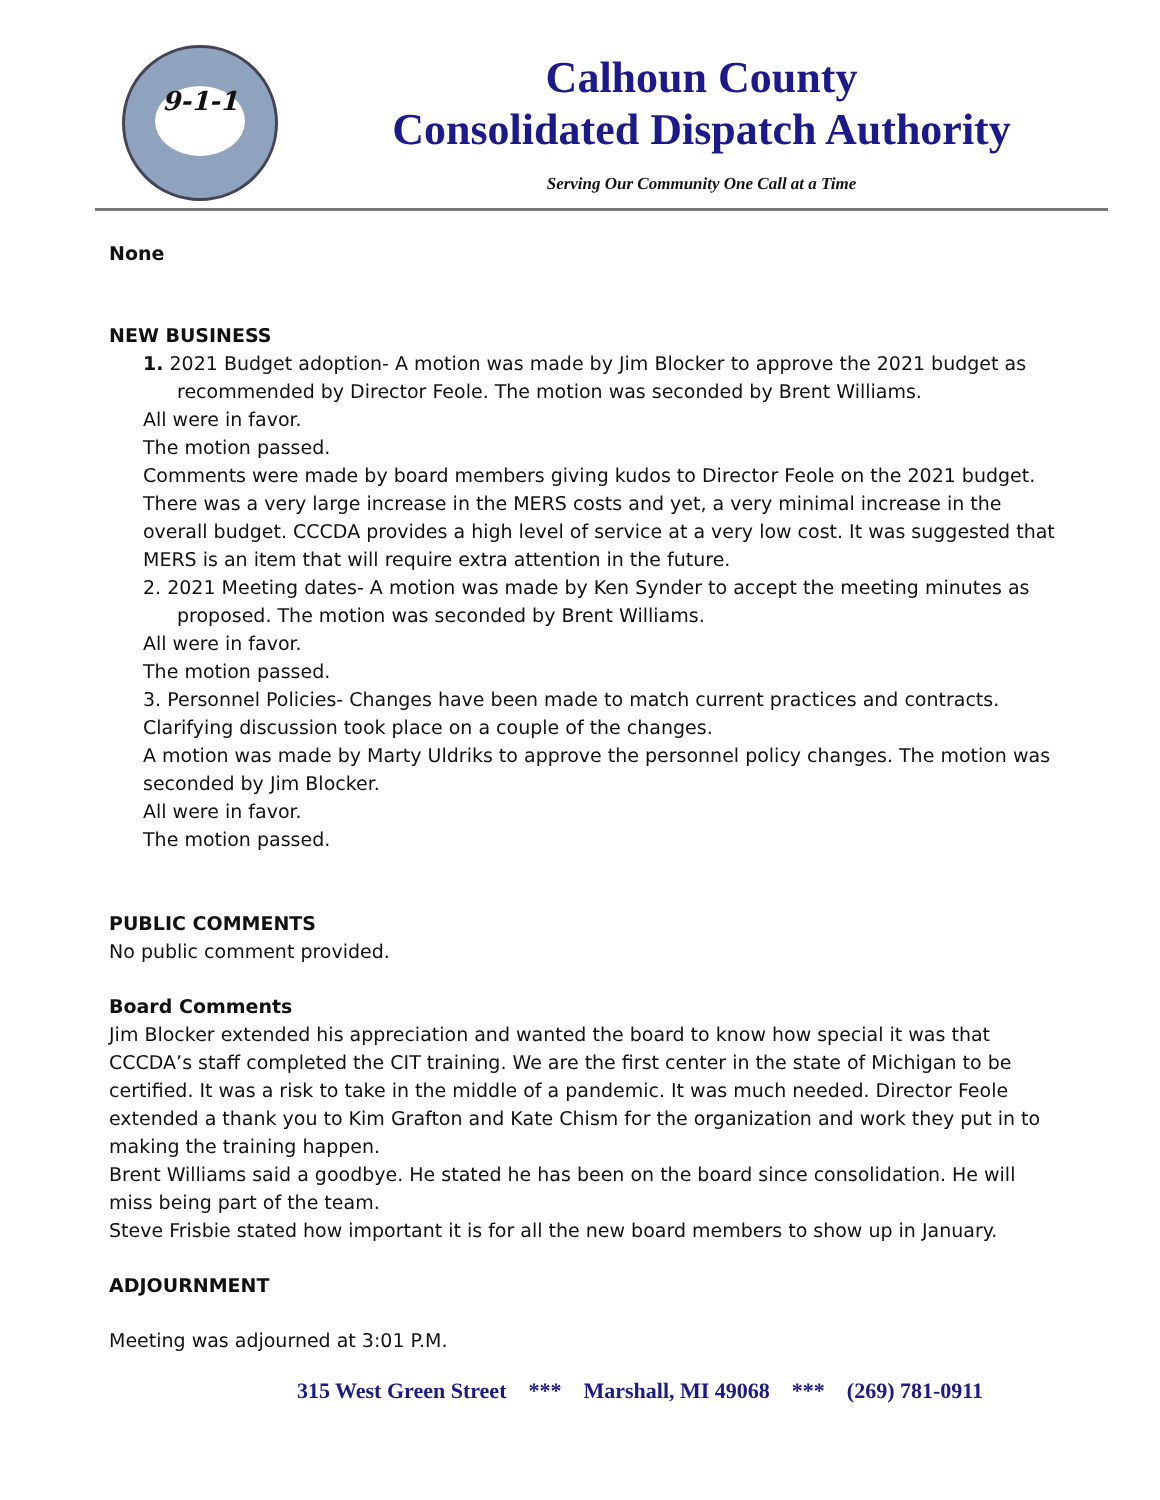9-1-1
Calhoun County
Consolidated Dispatch Authority
Serving Our Community One Call at a Time
None
NEW BUSINESS
1. 2021 Budget adoption- A motion was made by Jim Blocker to approve the 2021 budget as recommended by Director Feole. The motion was seconded by Brent Williams.
All were in favor.
The motion passed.
Comments were made by board members giving kudos to Director Feole on the 2021 budget. There was a very large increase in the MERS costs and yet, a very minimal increase in the overall budget. CCCDA provides a high level of service at a very low cost. It was suggested that MERS is an item that will require extra attention in the future.
2. 2021 Meeting dates- A motion was made by Ken Synder to accept the meeting minutes as proposed. The motion was seconded by Brent Williams.
All were in favor.
The motion passed.
3. Personnel Policies- Changes have been made to match current practices and contracts. Clarifying discussion took place on a couple of the changes.
A motion was made by Marty Uldriks to approve the personnel policy changes. The motion was seconded by Jim Blocker.
All were in favor.
The motion passed.
PUBLIC COMMENTS
No public comment provided.
Board Comments
Jim Blocker extended his appreciation and wanted the board to know how special it was that CCCDA’s staff completed the CIT training. We are the first center in the state of Michigan to be certified. It was a risk to take in the middle of a pandemic. It was much needed. Director Feole extended a thank you to Kim Grafton and Kate Chism for the organization and work they put in to making the training happen.
Brent Williams said a goodbye. He stated he has been on the board since consolidation. He will miss being part of the team.
Steve Frisbie stated how important it is for all the new board members to show up in January.
ADJOURNMENT
Meeting was adjourned at 3:01 P.M.
315 West Green Street *** Marshall, MI 49068 *** (269) 781-0911